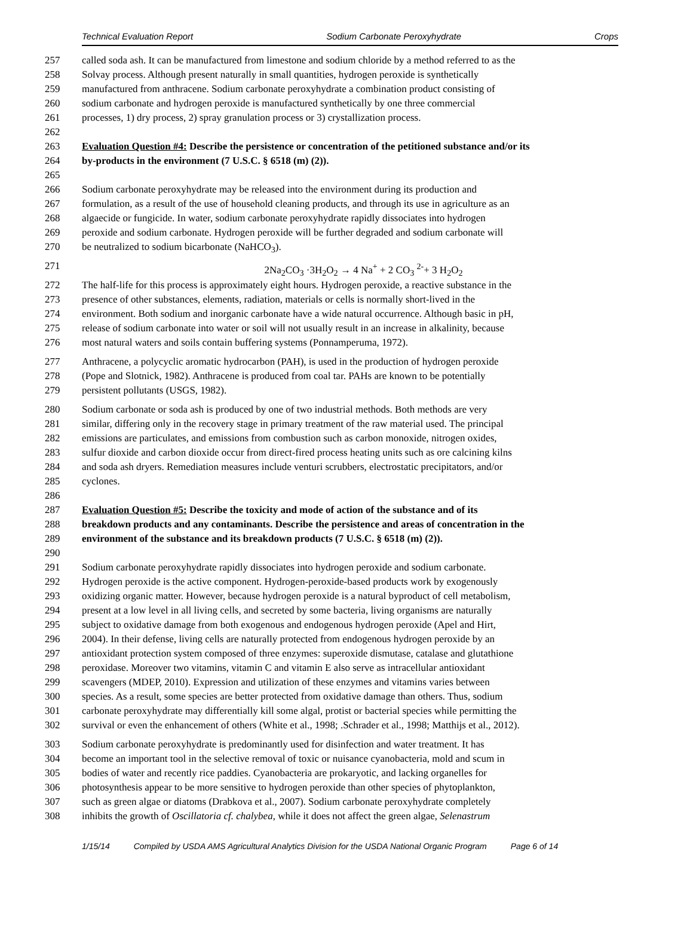Technical Evaluation Report Sodium Carbonate Peroxyhydrate Crops
257 called soda ash. It can be manufactured from limestone and sodium chloride by a method referred to as the
258 Solvay process. Although present naturally in small quantities, hydrogen peroxide is synthetically
259 manufactured from anthracene. Sodium carbonate peroxyhydrate a combination product consisting of
260 sodium carbonate and hydrogen peroxide is manufactured synthetically by one three commercial
261 processes, 1) dry process, 2) spray granulation process or 3) crystallization process.
262
263 Evaluation Question #4: Describe the persistence or concentration of the petitioned substance and/or its
264 by-products in the environment (7 U.S.C. § 6518 (m) (2)).
265
266 Sodium carbonate peroxyhydrate may be released into the environment during its production and
267 formulation, as a result of the use of household cleaning products, and through its use in agriculture as an
268 algaecide or fungicide. In water, sodium carbonate peroxyhydrate rapidly dissociates into hydrogen
269 peroxide and sodium carbonate. Hydrogen peroxide will be further degraded and sodium carbonate will
270 be neutralized to sodium bicarbonate (NaHCO<sub>3</sub>).
271 2Na<sub>2</sub>CO<sub>3</sub> ·3H<sub>2</sub>O<sub>2</sub> → 4 Na<sup>+</sup> + 2 CO<sub>3</sub> <sup>2-</sup>+ 3 H<sub>2</sub>O<sub>2</sub>
272 The half-life for this process is approximately eight hours. Hydrogen peroxide, a reactive substance in the
273 presence of other substances, elements, radiation, materials or cells is normally short-lived in the
274 environment. Both sodium and inorganic carbonate have a wide natural occurrence. Although basic in pH,
275 release of sodium carbonate into water or soil will not usually result in an increase in alkalinity, because
276 most natural waters and soils contain buffering systems (Ponnamperuma, 1972).
277 Anthracene, a polycyclic aromatic hydrocarbon (PAH), is used in the production of hydrogen peroxide
278 (Pope and Slotnick, 1982). Anthracene is produced from coal tar. PAHs are known to be potentially
279 persistent pollutants (USGS, 1982).
280 Sodium carbonate or soda ash is produced by one of two industrial methods. Both methods are very
281 similar, differing only in the recovery stage in primary treatment of the raw material used. The principal
282 emissions are particulates, and emissions from combustion such as carbon monoxide, nitrogen oxides,
283 sulfur dioxide and carbon dioxide occur from direct-fired process heating units such as ore calcining kilns
284 and soda ash dryers. Remediation measures include venturi scrubbers, electrostatic precipitators, and/or
285 cyclones.
286
287 Evaluation Question #5: Describe the toxicity and mode of action of the substance and of its
288 breakdown products and any contaminants. Describe the persistence and areas of concentration in the
289 environment of the substance and its breakdown products (7 U.S.C. § 6518 (m) (2)).
290
291 Sodium carbonate peroxyhydrate rapidly dissociates into hydrogen peroxide and sodium carbonate.
292 Hydrogen peroxide is the active component. Hydrogen-peroxide-based products work by exogenously
293 oxidizing organic matter. However, because hydrogen peroxide is a natural byproduct of cell metabolism,
294 present at a low level in all living cells, and secreted by some bacteria, living organisms are naturally
295 subject to oxidative damage from both exogenous and endogenous hydrogen peroxide (Apel and Hirt,
296 2004). In their defense, living cells are naturally protected from endogenous hydrogen peroxide by an
297 antioxidant protection system composed of three enzymes: superoxide dismutase, catalase and glutathione
298 peroxidase. Moreover two vitamins, vitamin C and vitamin E also serve as intracellular antioxidant
299 scavengers (MDEP, 2010). Expression and utilization of these enzymes and vitamins varies between
300 species. As a result, some species are better protected from oxidative damage than others. Thus, sodium
301 carbonate peroxyhydrate may differentially kill some algal, protist or bacterial species while permitting the
302 survival or even the enhancement of others (White et al., 1998; .Schrader et al., 1998; Matthijs et al., 2012).
303 Sodium carbonate peroxyhydrate is predominantly used for disinfection and water treatment. It has
304 become an important tool in the selective removal of toxic or nuisance cyanobacteria, mold and scum in
305 bodies of water and recently rice paddies. Cyanobacteria are prokaryotic, and lacking organelles for
306 photosynthesis appear to be more sensitive to hydrogen peroxide than other species of phytoplankton,
307 such as green algae or diatoms (Drabkova et al., 2007). Sodium carbonate peroxyhydrate completely
308 inhibits the growth of Oscillatoria cf. chalybea, while it does not affect the green algae, Selenastrum
1/15/14 Compiled by USDA AMS Agricultural Analytics Division for the USDA National Organic Program Page 6 of 14